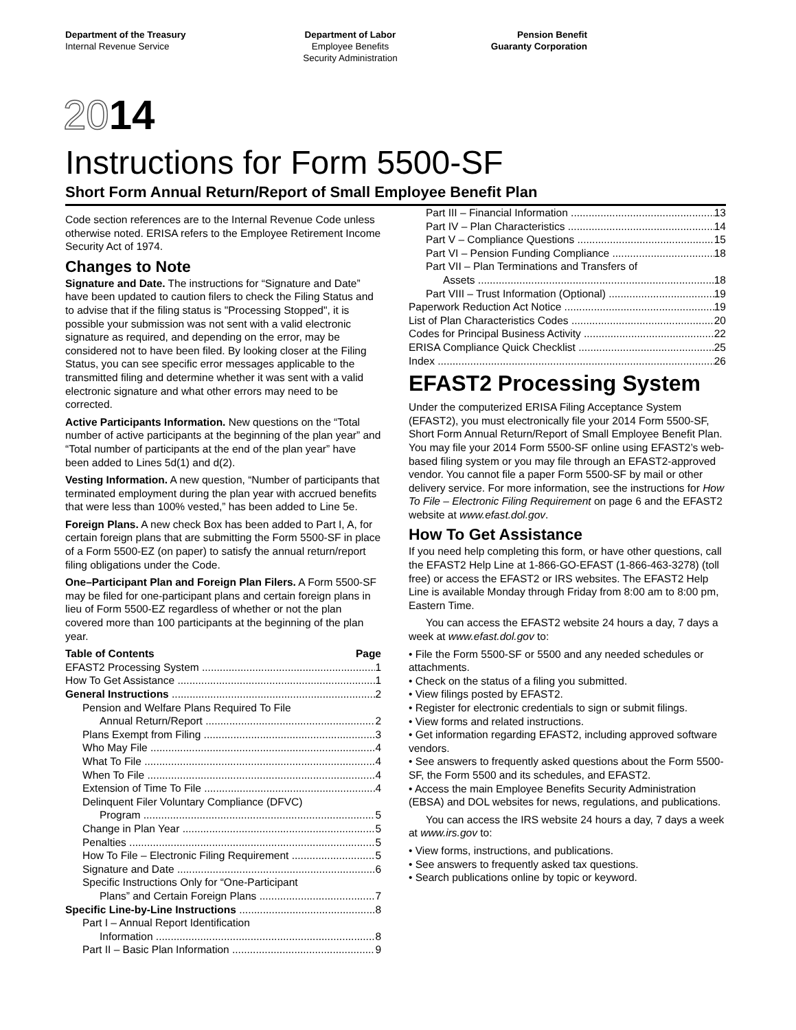Department of the Treasury
Internal Revenue Service
Department of Labor
Employee Benefits
Security Administration
Pension Benefit
Guaranty Corporation
2014
Instructions for Form 5500-SF
Short Form Annual Return/Report of Small Employee Benefit Plan
Code section references are to the Internal Revenue Code unless otherwise noted. ERISA refers to the Employee Retirement Income Security Act of 1974.
Changes to Note
Signature and Date. The instructions for “Signature and Date” have been updated to caution filers to check the Filing Status and to advise that if the filing status is "Processing Stopped", it is possible your submission was not sent with a valid electronic signature as required, and depending on the error, may be considered not to have been filed. By looking closer at the Filing Status, you can see specific error messages applicable to the transmitted filing and determine whether it was sent with a valid electronic signature and what other errors may need to be corrected.
Active Participants Information. New questions on the “Total number of active participants at the beginning of the plan year” and “Total number of participants at the end of the plan year” have been added to Lines 5d(1) and d(2).
Vesting Information. A new question, “Number of participants that terminated employment during the plan year with accrued benefits that were less than 100% vested,” has been added to Line 5e.
Foreign Plans. A new check Box has been added to Part I, A, for certain foreign plans that are submitting the Form 5500-SF in place of a Form 5500-EZ (on paper) to satisfy the annual return/report filing obligations under the Code.
One–Participant Plan and Foreign Plan Filers. A Form 5500-SF may be filed for one-participant plans and certain foreign plans in lieu of Form 5500-EZ regardless of whether or not the plan covered more than 100 participants at the beginning of the plan year.
Table of Contents Page
EFAST2 Processing System 1
How To Get Assistance 1
General Instructions 2
Pension and Welfare Plans Required To File
Annual Return/Report 2
Plans Exempt from Filing 3
Who May File 4
What To File 4
When To File 4
Extension of Time To File 4
Delinquent Filer Voluntary Compliance (DFVC)
Program 5
Change in Plan Year 5
Penalties 5
How To File – Electronic Filing Requirement 5
Signature and Date 6
Specific Instructions Only for “One-Participant
Plans” and Certain Foreign Plans 7
Specific Line-by-Line Instructions 8
Part I – Annual Report Identification
Information 8
Part II – Basic Plan Information 9
Part III – Financial Information 13
Part IV – Plan Characteristics 14
Part V – Compliance Questions 15
Part VI – Pension Funding Compliance 18
Part VII – Plan Terminations and Transfers of
Assets 18
Part VIII – Trust Information (Optional) 19
Paperwork Reduction Act Notice 19
List of Plan Characteristics Codes 20
Codes for Principal Business Activity 22
ERISA Compliance Quick Checklist 25
Index 26
EFAST2 Processing System
Under the computerized ERISA Filing Acceptance System (EFAST2), you must electronically file your 2014 Form 5500-SF, Short Form Annual Return/Report of Small Employee Benefit Plan. You may file your 2014 Form 5500-SF online using EFAST2’s web-based filing system or you may file through an EFAST2-approved vendor. You cannot file a paper Form 5500-SF by mail or other delivery service. For more information, see the instructions for How To File – Electronic Filing Requirement on page 6 and the EFAST2 website at www.efast.dol.gov.
How To Get Assistance
If you need help completing this form, or have other questions, call the EFAST2 Help Line at 1-866-GO-EFAST (1-866-463-3278) (toll free) or access the EFAST2 or IRS websites. The EFAST2 Help Line is available Monday through Friday from 8:00 am to 8:00 pm, Eastern Time.
You can access the EFAST2 website 24 hours a day, 7 days a week at www.efast.dol.gov to:
• File the Form 5500-SF or 5500 and any needed schedules or attachments.
• Check on the status of a filing you submitted.
• View filings posted by EFAST2.
• Register for electronic credentials to sign or submit filings.
• View forms and related instructions.
• Get information regarding EFAST2, including approved software vendors.
• See answers to frequently asked questions about the Form 5500-SF, the Form 5500 and its schedules, and EFAST2.
• Access the main Employee Benefits Security Administration (EBSA) and DOL websites for news, regulations, and publications.
You can access the IRS website 24 hours a day, 7 days a week at www.irs.gov to:
• View forms, instructions, and publications.
• See answers to frequently asked tax questions.
• Search publications online by topic or keyword.